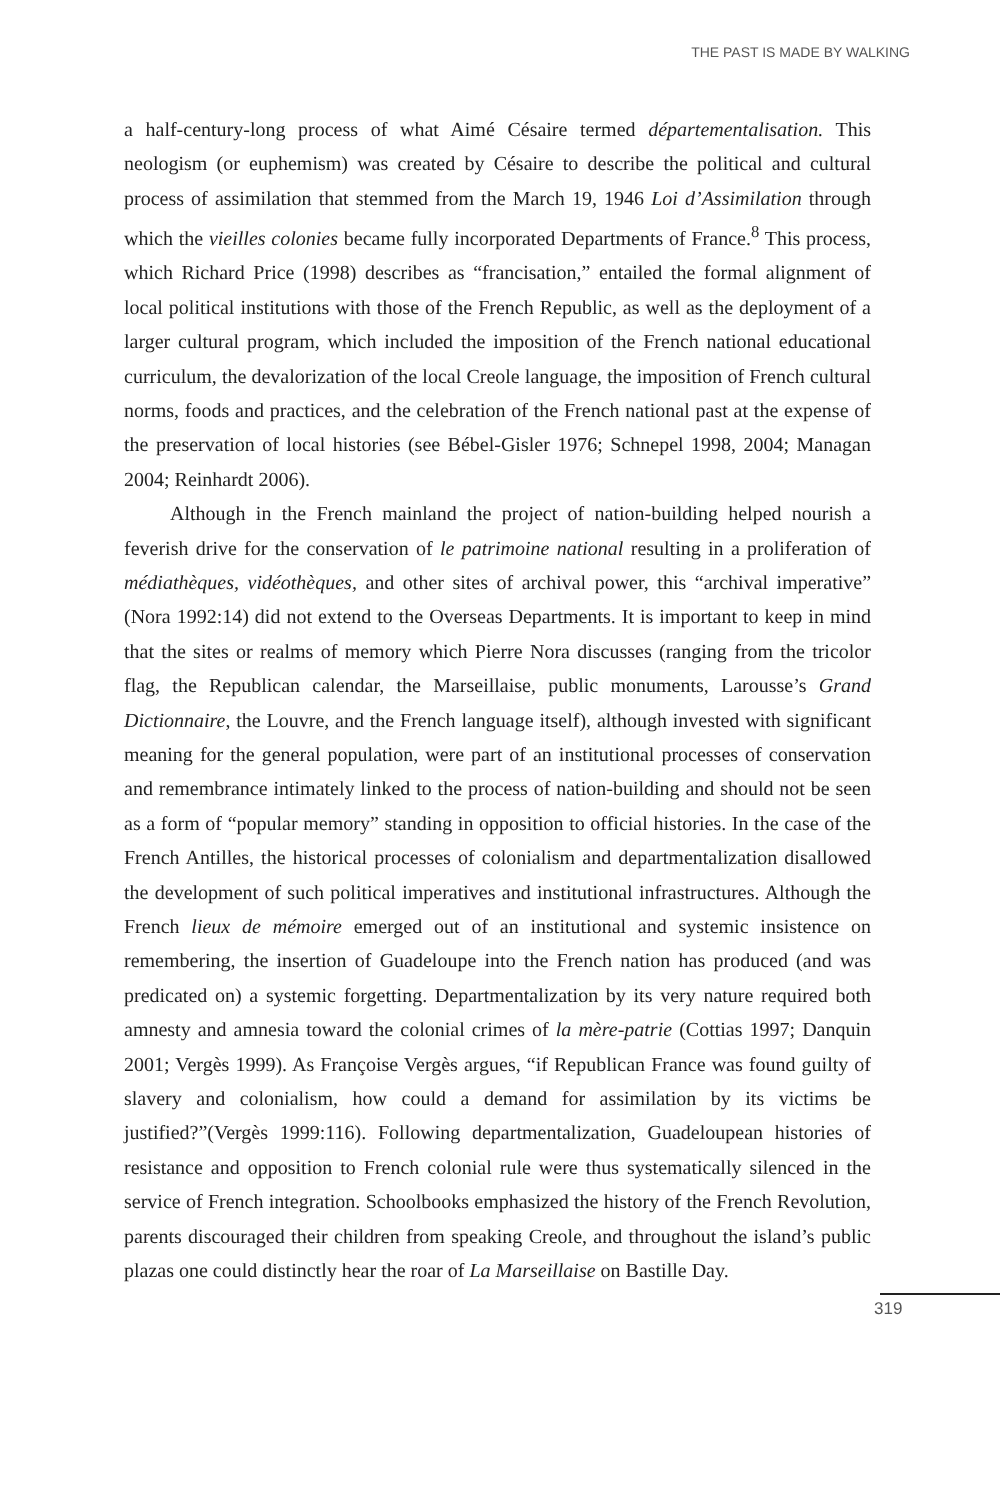THE PAST IS MADE BY WALKING
a half-century-long process of what Aimé Césaire termed départementalisation. This neologism (or euphemism) was created by Césaire to describe the political and cultural process of assimilation that stemmed from the March 19, 1946 Loi d’Assimilation through which the vieilles colonies became fully incorporated Departments of France.<sup>8</sup> This process, which Richard Price (1998) describes as “francisation,” entailed the formal alignment of local political institutions with those of the French Republic, as well as the deployment of a larger cultural program, which included the imposition of the French national educational curriculum, the devalorization of the local Creole language, the imposition of French cultural norms, foods and practices, and the celebration of the French national past at the expense of the preservation of local histories (see Bébel-Gisler 1976; Schnepel 1998, 2004; Managan 2004; Reinhardt 2006).
Although in the French mainland the project of nation-building helped nourish a feverish drive for the conservation of le patrimoine national resulting in a proliferation of médiathèques, vidéothèques, and other sites of archival power, this “archival imperative” (Nora 1992:14) did not extend to the Overseas Departments. It is important to keep in mind that the sites or realms of memory which Pierre Nora discusses (ranging from the tricolor flag, the Republican calendar, the Marseillaise, public monuments, Larousse’s Grand Dictionnaire, the Louvre, and the French language itself), although invested with significant meaning for the general population, were part of an institutional processes of conservation and remembrance intimately linked to the process of nation-building and should not be seen as a form of “popular memory” standing in opposition to official histories. In the case of the French Antilles, the historical processes of colonialism and departmentalization disallowed the development of such political imperatives and institutional infrastructures. Although the French lieux de mémoire emerged out of an institutional and systemic insistence on remembering, the insertion of Guadeloupe into the French nation has produced (and was predicated on) a systemic forgetting. Departmentalization by its very nature required both amnesty and amnesia toward the colonial crimes of la mère-patrie (Cottias 1997; Danquin 2001; Vergès 1999). As Françoise Vergès argues, “if Republican France was found guilty of slavery and colonialism, how could a demand for assimilation by its victims be justified?”(Vergès 1999:116). Following departmentalization, Guadeloupean histories of resistance and opposition to French colonial rule were thus systematically silenced in the service of French integration. Schoolbooks emphasized the history of the French Revolution, parents discouraged their children from speaking Creole, and throughout the island’s public plazas one could distinctly hear the roar of La Marseillaise on Bastille Day.
319